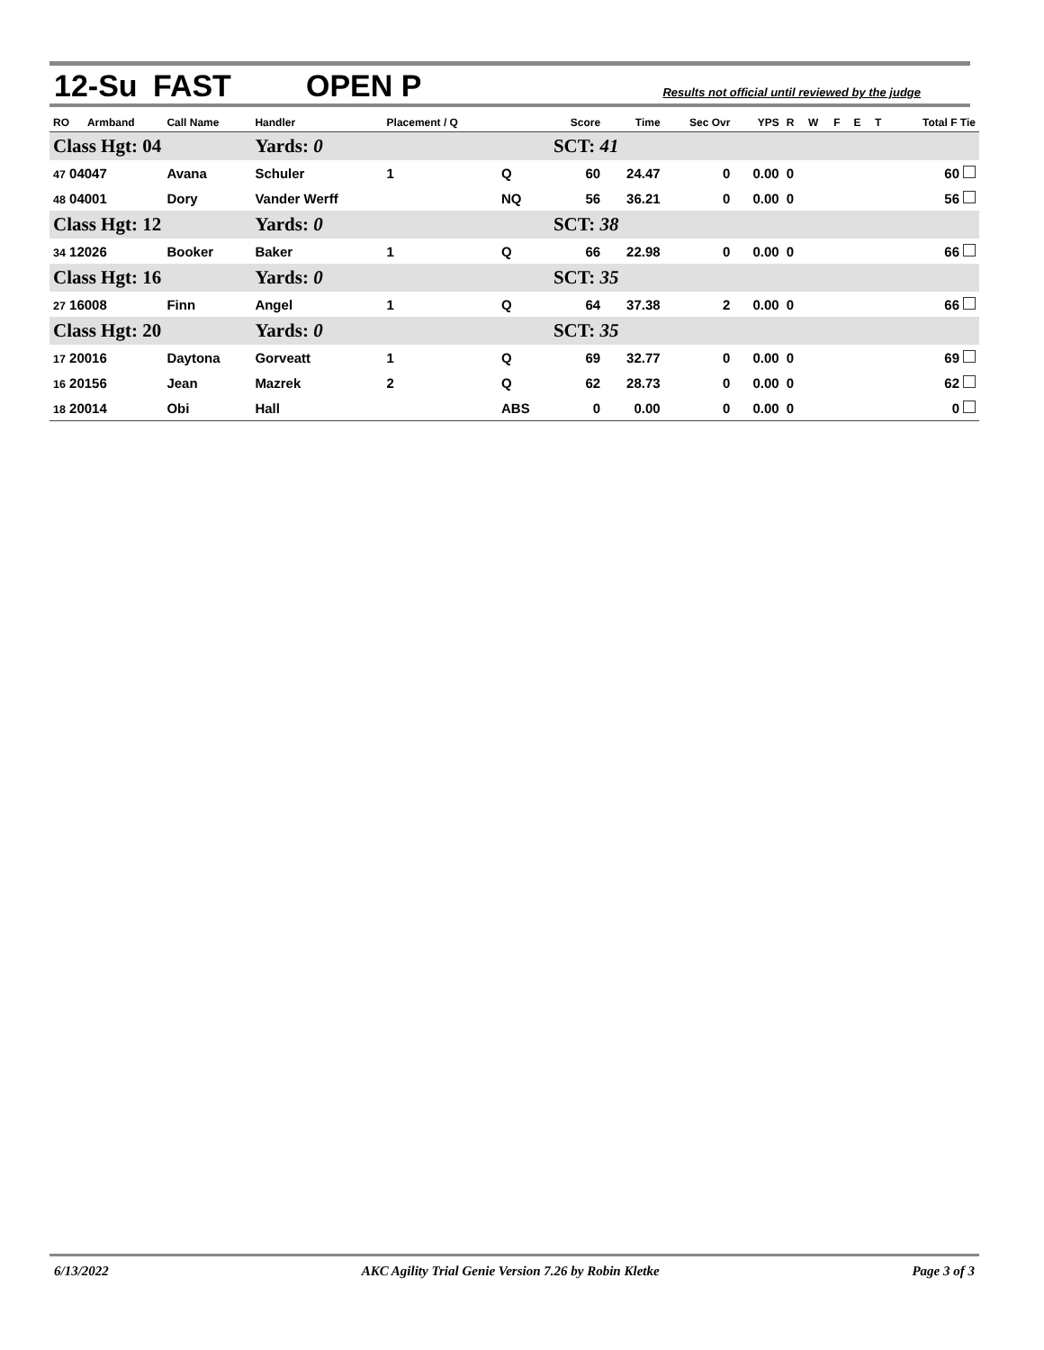12-Su FAST OPEN P
Results not official until reviewed by the judge
| RO | Armband | Call Name | Handler | Placement / Q | | Score | Time | Sec Ovr | YPS | R | W | F | E | T | Total F Tie |
| --- | --- | --- | --- | --- | --- | --- | --- | --- | --- | --- | --- | --- | --- | --- | --- |
| Class Hgt: 04 | | | Yards: 0 | | | SCT: 41 | | | | | | | | | |
| 47 04047 | | Avana | Schuler | 1 | Q | 60 | 24.47 | 0 | 0.00 | 0 | | | | | 60 |
| 48 04001 | | Dory | Vander Werff | | NQ | 56 | 36.21 | 0 | 0.00 | 0 | | | | | 56 |
| Class Hgt: 12 | | | Yards: 0 | | | SCT: 38 | | | | | | | | | |
| 34 12026 | | Booker | Baker | 1 | Q | 66 | 22.98 | 0 | 0.00 | 0 | | | | | 66 |
| Class Hgt: 16 | | | Yards: 0 | | | SCT: 35 | | | | | | | | | |
| 27 16008 | | Finn | Angel | 1 | Q | 64 | 37.38 | 2 | 0.00 | 0 | | | | | 66 |
| Class Hgt: 20 | | | Yards: 0 | | | SCT: 35 | | | | | | | | | |
| 17 20016 | | Daytona | Gorveatt | 1 | Q | 69 | 32.77 | 0 | 0.00 | 0 | | | | | 69 |
| 16 20156 | | Jean | Mazrek | 2 | Q | 62 | 28.73 | 0 | 0.00 | 0 | | | | | 62 |
| 18 20014 | | Obi | Hall | | ABS | 0 | 0.00 | 0 | 0.00 | 0 | | | | | 0 |
6/13/2022 AKC Agility Trial Genie Version 7.26 by Robin Kletke Page 3 of 3